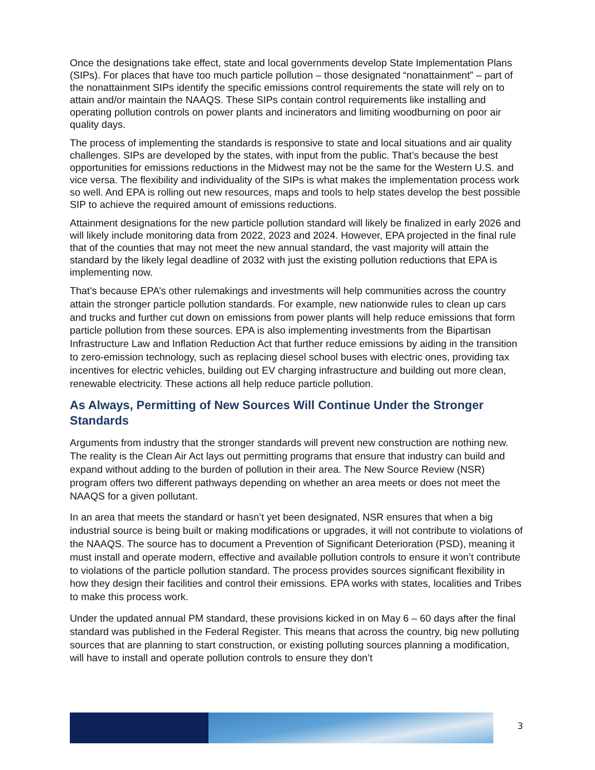Once the designations take effect, state and local governments develop State Implementation Plans (SIPs). For places that have too much particle pollution – those designated “nonattainment” – part of the nonattainment SIPs identify the specific emissions control requirements the state will rely on to attain and/or maintain the NAAQS. These SIPs contain control requirements like installing and operating pollution controls on power plants and incinerators and limiting woodburning on poor air quality days.
The process of implementing the standards is responsive to state and local situations and air quality challenges. SIPs are developed by the states, with input from the public. That’s because the best opportunities for emissions reductions in the Midwest may not be the same for the Western U.S. and vice versa. The flexibility and individuality of the SIPs is what makes the implementation process work so well. And EPA is rolling out new resources, maps and tools to help states develop the best possible SIP to achieve the required amount of emissions reductions.
Attainment designations for the new particle pollution standard will likely be finalized in early 2026 and will likely include monitoring data from 2022, 2023 and 2024. However, EPA projected in the final rule that of the counties that may not meet the new annual standard, the vast majority will attain the standard by the likely legal deadline of 2032 with just the existing pollution reductions that EPA is implementing now.
That’s because EPA’s other rulemakings and investments will help communities across the country attain the stronger particle pollution standards. For example, new nationwide rules to clean up cars and trucks and further cut down on emissions from power plants will help reduce emissions that form particle pollution from these sources. EPA is also implementing investments from the Bipartisan Infrastructure Law and Inflation Reduction Act that further reduce emissions by aiding in the transition to zero-emission technology, such as replacing diesel school buses with electric ones, providing tax incentives for electric vehicles, building out EV charging infrastructure and building out more clean, renewable electricity. These actions all help reduce particle pollution.
As Always, Permitting of New Sources Will Continue Under the Stronger Standards
Arguments from industry that the stronger standards will prevent new construction are nothing new. The reality is the Clean Air Act lays out permitting programs that ensure that industry can build and expand without adding to the burden of pollution in their area. The New Source Review (NSR) program offers two different pathways depending on whether an area meets or does not meet the NAAQS for a given pollutant.
In an area that meets the standard or hasn’t yet been designated, NSR ensures that when a big industrial source is being built or making modifications or upgrades, it will not contribute to violations of the NAAQS. The source has to document a Prevention of Significant Deterioration (PSD), meaning it must install and operate modern, effective and available pollution controls to ensure it won’t contribute to violations of the particle pollution standard. The process provides sources significant flexibility in how they design their facilities and control their emissions. EPA works with states, localities and Tribes to make this process work.
Under the updated annual PM standard, these provisions kicked in on May 6 – 60 days after the final standard was published in the Federal Register. This means that across the country, big new polluting sources that are planning to start construction, or existing polluting sources planning a modification, will have to install and operate pollution controls to ensure they don’t
3